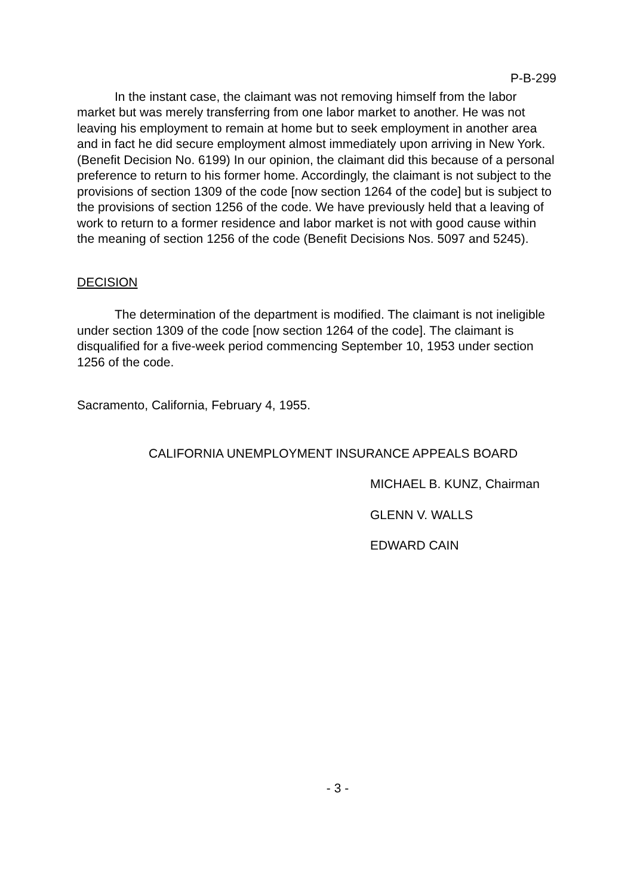P-B-299
In the instant case, the claimant was not removing himself from the labor market but was merely transferring from one labor market to another. He was not leaving his employment to remain at home but to seek employment in another area and in fact he did secure employment almost immediately upon arriving in New York. (Benefit Decision No. 6199) In our opinion, the claimant did this because of a personal preference to return to his former home. Accordingly, the claimant is not subject to the provisions of section 1309 of the code [now section 1264 of the code] but is subject to the provisions of section 1256 of the code. We have previously held that a leaving of work to return to a former residence and labor market is not with good cause within the meaning of section 1256 of the code (Benefit Decisions Nos. 5097 and 5245).
DECISION
The determination of the department is modified. The claimant is not ineligible under section 1309 of the code [now section 1264 of the code]. The claimant is disqualified for a five-week period commencing September 10, 1953 under section 1256 of the code.
Sacramento, California, February 4, 1955.
CALIFORNIA UNEMPLOYMENT INSURANCE APPEALS BOARD
MICHAEL B. KUNZ, Chairman
GLENN V. WALLS
EDWARD CAIN
- 3 -